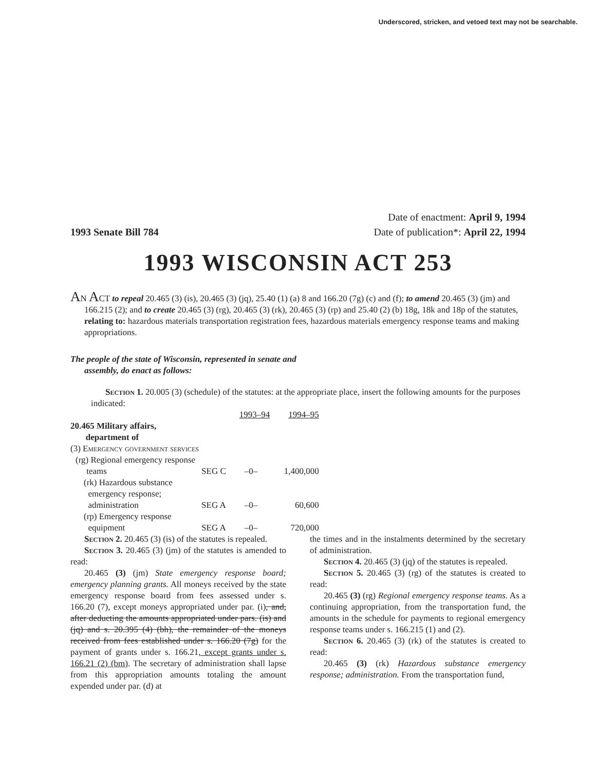Underscored, stricken, and vetoed text may not be searchable.
1993 Senate Bill 784
Date of enactment: April 9, 1994
Date of publication*: April 22, 1994
1993 WISCONSIN ACT 253
AN ACT to repeal 20.465 (3) (is), 20.465 (3) (jq), 25.40 (1) (a) 8 and 166.20 (7g) (c) and (f); to amend 20.465 (3) (jm) and 166.215 (2); and to create 20.465 (3) (rg), 20.465 (3) (rk), 20.465 (3) (rp) and 25.40 (2) (b) 18g, 18k and 18p of the statutes, relating to: hazardous materials transportation registration fees, hazardous materials emergency response teams and making appropriations.
The people of the state of Wisconsin, represented in senate and assembly, do enact as follows:
Section 1. 20.005 (3) (schedule) of the statutes: at the appropriate place, insert the following amounts for the purposes indicated:
| | | 1993–94 | 1994–95 |
| 20.465 Military affairs, department of | | | |
| (3) Emergency government services | | | |
| (rg) Regional emergency response teams | SEG C | –0– | 1,400,000 |
| (rk) Hazardous substance emergency response; administration | SEG A | –0– | 60,600 |
| (rp) Emergency response equipment | SEG A | –0– | 720,000 |
Section 2. 20.465 (3) (is) of the statutes is repealed.
Section 3. 20.465 (3) (jm) of the statutes is amended to read:
20.465 (3) (jm) State emergency response board; emergency planning grants. All moneys received by the state emergency response board from fees assessed under s. 166.20 (7), except moneys appropriated under par. (i), and, after deducting the amounts appropriated under pars. (is) and (jq) and s. 20.395 (4) (bh), the remainder of the moneys received from fees established under s. 166.20 (7g) for the payment of grants under s. 166.21, except grants under s. 166.21 (2) (bm). The secretary of administration shall lapse from this appropriation amounts totaling the amount expended under par. (d) at
the times and in the instalments determined by the secretary of administration.
Section 4. 20.465 (3) (jq) of the statutes is repealed.
Section 5. 20.465 (3) (rg) of the statutes is created to read:
20.465 (3) (rg) Regional emergency response teams. As a continuing appropriation, from the transportation fund, the amounts in the schedule for payments to regional emergency response teams under s. 166.215 (1) and (2).
Section 6. 20.465 (3) (rk) of the statutes is created to read:
20.465 (3) (rk) Hazardous substance emergency response; administration. From the transportation fund,